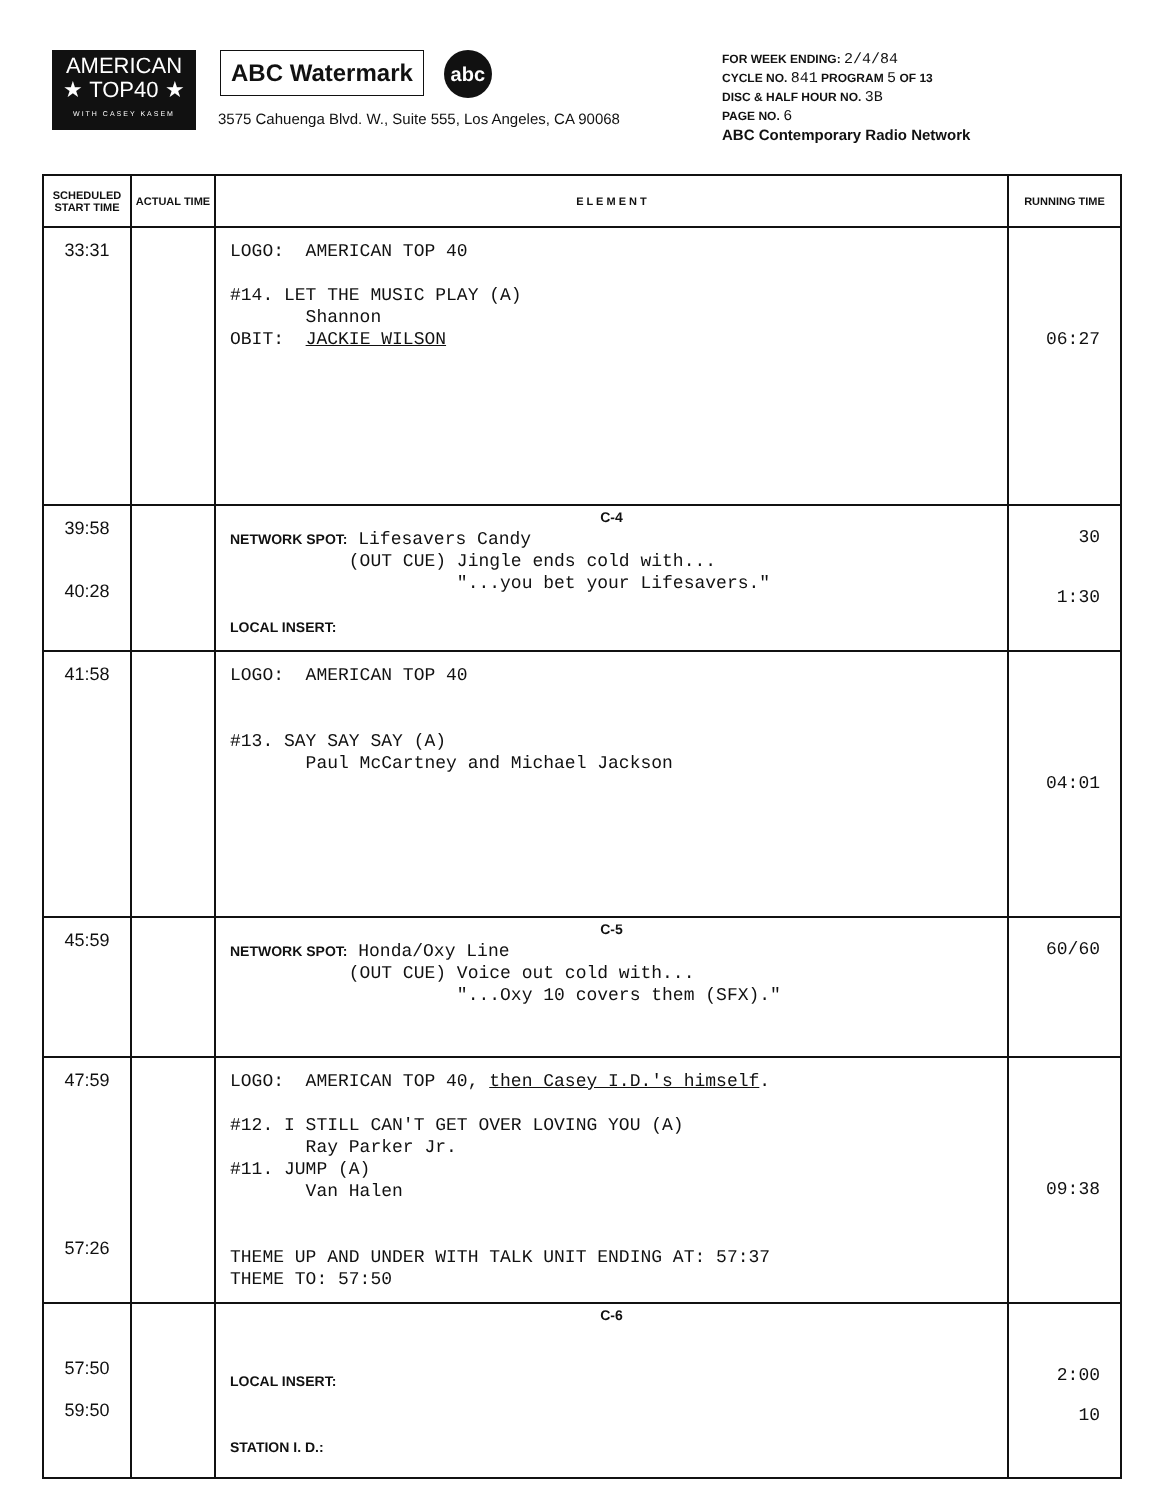AMERICAN
★ TOP40 ★
WITH CASEY KASEM
ABC Watermark
abc
3575 Cahuenga Blvd. W., Suite 555, Los Angeles, CA 90068
FOR WEEK ENDING: 2/4/84
CYCLE NO. 841 PROGRAM 5 OF 13
DISC & HALF HOUR NO. 3B
PAGE NO. 6
ABC Contemporary Radio Network
| SCHEDULED START TIME | ACTUAL TIME | E L E M E N T | RUNNING TIME |
| --- | --- | --- | --- |
| 33:31 | | LOGO: AMERICAN TOP 40 #14. LET THE MUSIC PLAY (A) Shannon OBIT: JACKIE WILSON | 06:27 |
| 39:58 40:28 | | C-4 NETWORK SPOT: Lifesavers Candy (OUT CUE) Jingle ends cold with... "...you bet your Lifesavers." LOCAL INSERT: | 30 1:30 |
| 41:58 | | LOGO: AMERICAN TOP 40 #13. SAY SAY SAY (A) Paul McCartney and Michael Jackson | 04:01 |
| 45:59 | | C-5 NETWORK SPOT: Honda/Oxy Line (OUT CUE) Voice out cold with... "...Oxy 10 covers them (SFX)." | 60/60 |
| 47:59 57:26 | | LOGO: AMERICAN TOP 40, then Casey I.D.'s himself . #12. I STILL CAN'T GET OVER LOVING YOU (A) Ray Parker Jr. #11. JUMP (A) Van Halen THEME UP AND UNDER WITH TALK UNIT ENDING AT: 57:37 THEME TO: 57:50 | 09:38 |
| 57:50 59:50 | | C-6 LOCAL INSERT: STATION I. D.: | 2:00 10 |